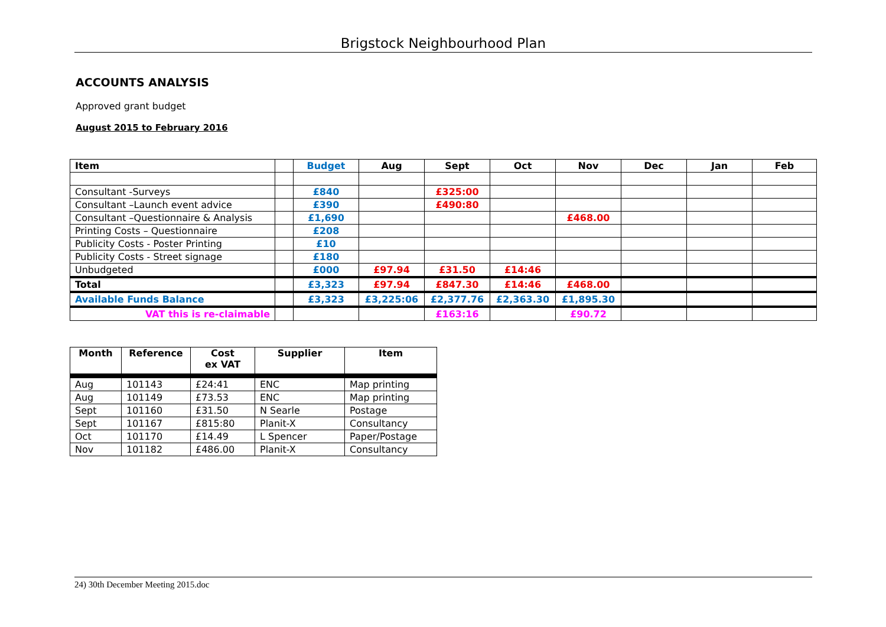Brigstock Neighbourhood Plan
ACCOUNTS ANALYSIS
Approved grant budget
August 2015 to February 2016
| Item | | Budget | Aug | Sept | Oct | Nov | Dec | Jan | Feb |
| --- | --- | --- | --- | --- | --- | --- | --- | --- | --- |
| Consultant -Surveys | | £840 | | £325:00 | | | | | |
| Consultant –Launch event advice | | £390 | | £490:80 | | | | | |
| Consultant –Questionnaire & Analysis | | £1,690 | | | | £468.00 | | | |
| Printing Costs – Questionnaire | | £208 | | | | | | | |
| Publicity Costs - Poster Printing | | £10 | | | | | | | |
| Publicity Costs - Street signage | | £180 | | | | | | | |
| Unbudgeted | | £000 | £97.94 | £31.50 | £14:46 | | | | |
| Total | | £3,323 | £97.94 | £847.30 | £14:46 | £468.00 | | | |
| Available Funds Balance | | £3,323 | £3,225:06 | £2,377.76 | £2,363.30 | £1,895.30 | | | |
| VAT this is re-claimable | | | | £163:16 | | £90.72 | | | |
| Month | Reference | Cost ex VAT | Supplier | Item |
| --- | --- | --- | --- | --- |
| Aug | 101143 | £24:41 | ENC | Map printing |
| Aug | 101149 | £73.53 | ENC | Map printing |
| Sept | 101160 | £31.50 | N Searle | Postage |
| Sept | 101167 | £815:80 | Planit-X | Consultancy |
| Oct | 101170 | £14.49 | L Spencer | Paper/Postage |
| Nov | 101182 | £486.00 | Planit-X | Consultancy |
24) 30th December Meeting 2015.doc